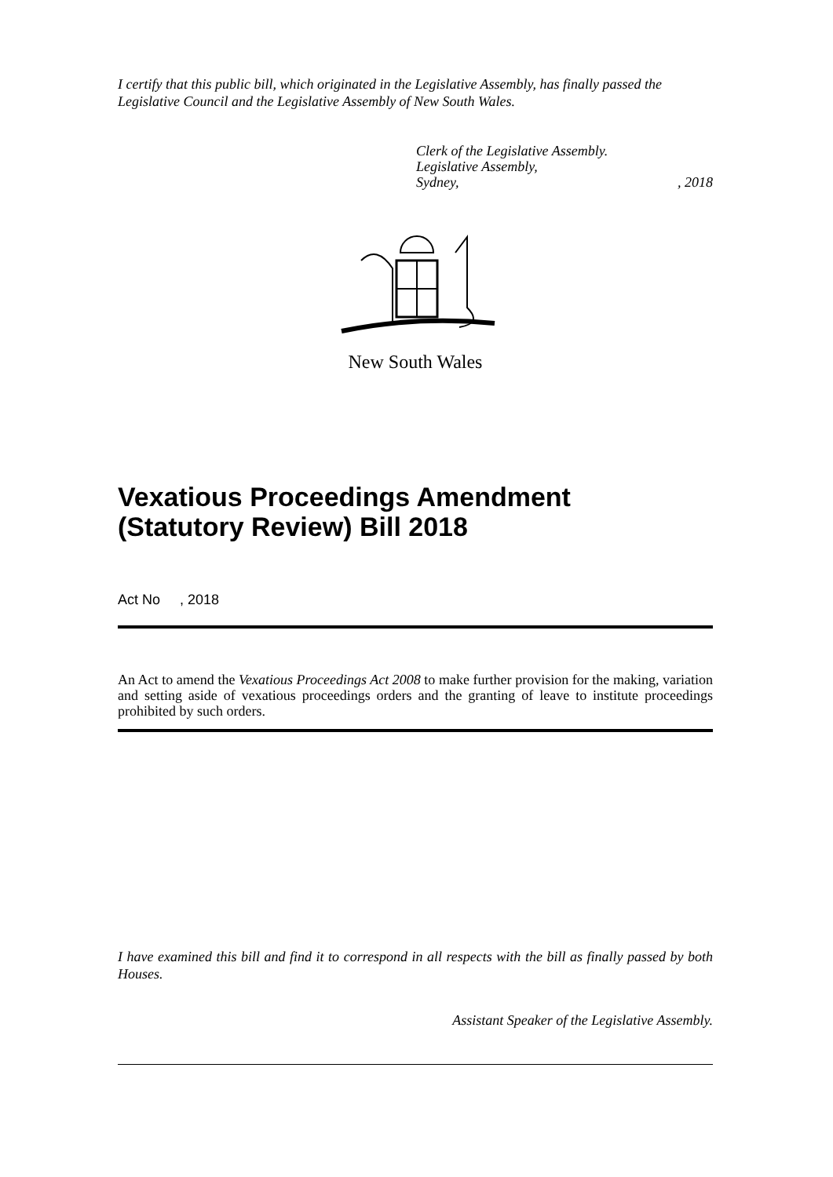I certify that this public bill, which originated in the Legislative Assembly, has finally passed the Legislative Council and the Legislative Assembly of New South Wales.
Clerk of the Legislative Assembly.
Legislative Assembly,
Sydney,, 2018
New South Wales
Vexatious Proceedings Amendment
(Statutory Review) Bill 2018
Act No , 2018
An Act to amend the Vexatious Proceedings Act 2008 to make further provision for the making, variation and setting aside of vexatious proceedings orders and the granting of leave to institute proceedings prohibited by such orders.
I have examined this bill and find it to correspond in all respects with the bill as finally passed by both Houses.
Assistant Speaker of the Legislative Assembly.